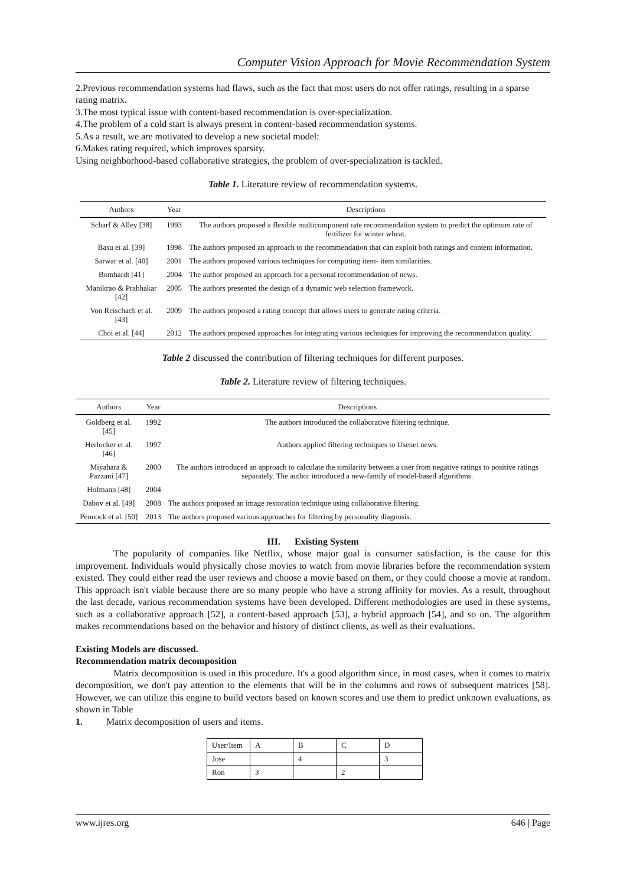Computer Vision Approach for Movie Recommendation System
2.Previous recommendation systems had flaws, such as the fact that most users do not offer ratings, resulting in a sparse rating matrix.
3.The most typical issue with content-based recommendation is over-specialization.
4.The problem of a cold start is always present in content-based recommendation systems.
5.As a result, we are motivated to develop a new societal model:
6.Makes rating required, which improves sparsity.
Using neighborhood-based collaborative strategies, the problem of over-specialization is tackled.
Table 1. Literature review of recommendation systems.
| Authors | Year | Descriptions |
| --- | --- | --- |
| Scharf & Alley [38] | 1993 | The authors proposed a flexible multicomponent rate recommendation system to predict the optimum rate of fertilizer for winter wheat. |
| Basu et al. [39] | 1998 | The authors proposed an approach to the recommendation that can exploit both ratings and content information. |
| Sarwar et al. [40] | 2001 | The authors proposed various techniques for computing item- item similarities. |
| Bomhardt [41] | 2004 | The author proposed an approach for a personal recommendation of news. |
| Manikrao & Prabhakar [42] | 2005 | The authors presented the design of a dynamic web selection framework. |
| Von Reischach et al. [43] | 2009 | The authors proposed a rating concept that allows users to generate rating criteria. |
| Choi et al. [44] | 2012 | The authors proposed approaches for integrating various techniques for improving the recommendation quality. |
Table 2 discussed the contribution of filtering techniques for different purposes.
Table 2. Literature review of filtering techniques.
| Authors | Year | Descriptions |
| --- | --- | --- |
| Goldberg et al. [45] | 1992 | The authors introduced the collaborative filtering technique. |
| Herlocker et al. [46] | 1997 | Authors applied filtering techniques to Usenet news. |
| Miyahara & Pazzani [47] | 2000 | The authors introduced an approach to calculate the similarity between a user from negative ratings to positive ratings separately. The author introduced a new-family of model-based algorithms. |
| Hofmann [48] | 2004 | |
| Dabov et al. [49] | 2008 | The authors proposed an image restoration technique using collaborative filtering. |
| Pennock et al. [50] | 2013 | The authors proposed various approaches for filtering by personality diagnosis. |
III. Existing System
The popularity of companies like Netflix, whose major goal is consumer satisfaction, is the cause for this improvement. Individuals would physically chose movies to watch from movie libraries before the recommendation system existed. They could either read the user reviews and choose a movie based on them, or they could choose a movie at random. This approach isn't viable because there are so many people who have a strong affinity for movies. As a result, throughout the last decade, various recommendation systems have been developed. Different methodologies are used in these systems, such as a collaborative approach [52], a content-based approach [53], a hybrid approach [54], and so on. The algorithm makes recommendations based on the behavior and history of distinct clients, as well as their evaluations.
Existing Models are discussed.
Recommendation matrix decomposition
Matrix decomposition is used in this procedure. It's a good algorithm since, in most cases, when it comes to matrix decomposition, we don't pay attention to the elements that will be in the columns and rows of subsequent matrices [58]. However, we can utilize this engine to build vectors based on known scores and use them to predict unknown evaluations, as shown in Table
1. Matrix decomposition of users and items.
| User/Item | A | B | C | D |
| Jose | | 4 | | 3 |
| Ron | 3 | | 2 | |
www.ijres.org 646 | Page